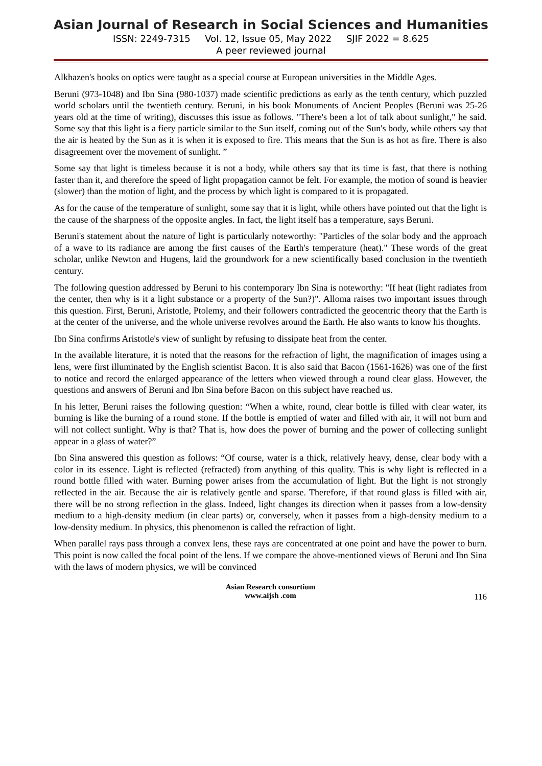Asian Journal of Research in Social Sciences and Humanities
ISSN: 2249-7315 Vol. 12, Issue 05, May 2022 SJIF 2022 = 8.625
A peer reviewed journal
Alkhazen's books on optics were taught as a special course at European universities in the Middle Ages.
Beruni (973-1048) and Ibn Sina (980-1037) made scientific predictions as early as the tenth century, which puzzled world scholars until the twentieth century. Beruni, in his book Monuments of Ancient Peoples (Beruni was 25-26 years old at the time of writing), discusses this issue as follows. "There's been a lot of talk about sunlight," he said. Some say that this light is a fiery particle similar to the Sun itself, coming out of the Sun's body, while others say that the air is heated by the Sun as it is when it is exposed to fire. This means that the Sun is as hot as fire. There is also disagreement over the movement of sunlight. ”
Some say that light is timeless because it is not a body, while others say that its time is fast, that there is nothing faster than it, and therefore the speed of light propagation cannot be felt. For example, the motion of sound is heavier (slower) than the motion of light, and the process by which light is compared to it is propagated.
As for the cause of the temperature of sunlight, some say that it is light, while others have pointed out that the light is the cause of the sharpness of the opposite angles. In fact, the light itself has a temperature, says Beruni.
Beruni's statement about the nature of light is particularly noteworthy: "Particles of the solar body and the approach of a wave to its radiance are among the first causes of the Earth's temperature (heat)." These words of the great scholar, unlike Newton and Hugens, laid the groundwork for a new scientifically based conclusion in the twentieth century.
The following question addressed by Beruni to his contemporary Ibn Sina is noteworthy: "If heat (light radiates from the center, then why is it a light substance or a property of the Sun?)". Alloma raises two important issues through this question. First, Beruni, Aristotle, Ptolemy, and their followers contradicted the geocentric theory that the Earth is at the center of the universe, and the whole universe revolves around the Earth. He also wants to know his thoughts.
Ibn Sina confirms Aristotle's view of sunlight by refusing to dissipate heat from the center.
In the available literature, it is noted that the reasons for the refraction of light, the magnification of images using a lens, were first illuminated by the English scientist Bacon. It is also said that Bacon (1561-1626) was one of the first to notice and record the enlarged appearance of the letters when viewed through a round clear glass. However, the questions and answers of Beruni and Ibn Sina before Bacon on this subject have reached us.
In his letter, Beruni raises the following question: “When a white, round, clear bottle is filled with clear water, its burning is like the burning of a round stone. If the bottle is emptied of water and filled with air, it will not burn and will not collect sunlight. Why is that? That is, how does the power of burning and the power of collecting sunlight appear in a glass of water?”
Ibn Sina answered this question as follows: “Of course, water is a thick, relatively heavy, dense, clear body with a color in its essence. Light is reflected (refracted) from anything of this quality. This is why light is reflected in a round bottle filled with water. Burning power arises from the accumulation of light. But the light is not strongly reflected in the air. Because the air is relatively gentle and sparse. Therefore, if that round glass is filled with air, there will be no strong reflection in the glass. Indeed, light changes its direction when it passes from a low-density medium to a high-density medium (in clear parts) or, conversely, when it passes from a high-density medium to a low-density medium. In physics, this phenomenon is called the refraction of light.
When parallel rays pass through a convex lens, these rays are concentrated at one point and have the power to burn. This point is now called the focal point of the lens. If we compare the above-mentioned views of Beruni and Ibn Sina with the laws of modern physics, we will be convinced
Asian Research consortium
www.aijsh .com
116